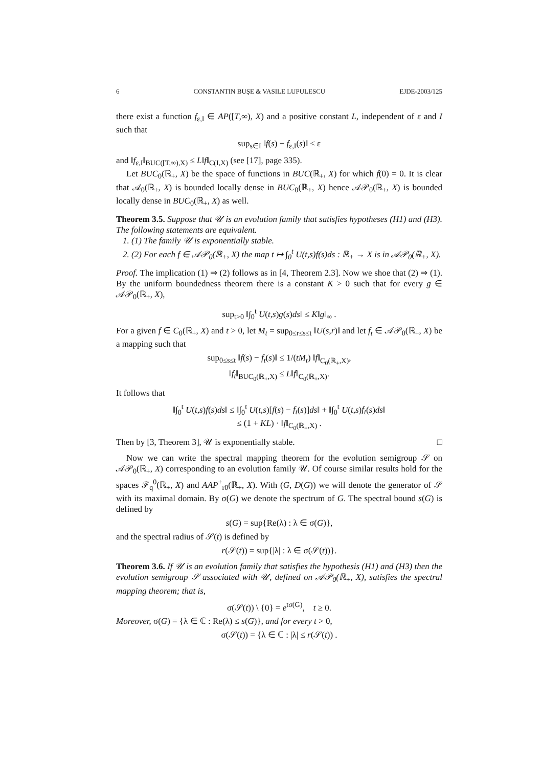6 CONSTANTIN BUŞE & VASILE LUPULESCU EJDE-2003/125
there exist a function f<sub>ε,I</sub> ∈ AP([T,∞), X) and a positive constant L, independent of ε and I such that
sup<sub>s∈I</sub> ‖f(s) − f<sub>ε,I</sub>(s)‖ ≤ ε
and ‖f<sub>ε,I</sub>‖<sub>BUC([T,∞),X)</sub> ≤ L‖f‖<sub>C(I,X)</sub> (see [17], page 335).
Let BUC<sub>0</sub>(ℝ<sub>+</sub>, X) be the space of functions in BUC(ℝ<sub>+</sub>, X) for which f(0) = 0. It is clear that 𝒜<sub>0</sub>(ℝ<sub>+</sub>, X) is bounded locally dense in BUC<sub>0</sub>(ℝ<sub>+</sub>, X) hence 𝒜𝒫<sub>0</sub>(ℝ<sub>+</sub>, X) is bounded locally dense in BUC<sub>0</sub>(ℝ<sub>+</sub>, X) as well.
Theorem 3.5. Suppose that 𝒰 is an evolution family that satisfies hypotheses (H1) and (H3). The following statements are equivalent.
1. (1) The family 𝒰 is exponentially stable.
2. (2) For each f ∈ 𝒜𝒫<sub>0</sub>(ℝ<sub>+</sub>, X) the map t ↦ ∫<sub>0</sub><sup>t</sup> U(t,s)f(s)ds : ℝ<sub>+</sub> → X is in 𝒜𝒫<sub>0</sub>(ℝ<sub>+</sub>, X).
Proof. The implication (1) ⇒ (2) follows as in [4, Theorem 2.3]. Now we shoe that (2) ⇒ (1). By the uniform boundedness theorem there is a constant K > 0 such that for every g ∈ 𝒜𝒫<sub>0</sub>(ℝ<sub>+</sub>, X),
sup<sub>t>0</sub> ‖∫<sub>0</sub><sup>t</sup> U(t,s)g(s)ds‖ ≤ K‖g‖<sub>∞</sub> .
For a given f ∈ C<sub>0</sub>(ℝ<sub>+</sub>, X) and t > 0, let M<sub>t</sub> = sup<sub>0≤r≤s≤t</sub> ‖U(s,r)‖ and let f<sub>t</sub> ∈ 𝒜𝒫<sub>0</sub>(ℝ<sub>+</sub>, X) be a mapping such that
sup<sub>0≤s≤t</sub> ‖f(s) − f<sub>t</sub>(s)‖ ≤ 1/(tM<sub>t</sub>) ‖f‖<sub>C<sub>0</sub>(ℝ<sub>+</sub>,X)</sub>,
‖f<sub>t</sub>‖<sub>BUC<sub>0</sub>(ℝ<sub>+</sub>,X)</sub> ≤ L‖f‖<sub>C<sub>0</sub>(ℝ<sub>+</sub>,X)</sub>.
It follows that
‖∫<sub>0</sub><sup>t</sup> U(t,s)f(s)ds‖ ≤ ‖∫<sub>0</sub><sup>t</sup> U(t,s)[f(s) − f<sub>t</sub>(s)]ds‖ + ‖∫<sub>0</sub><sup>t</sup> U(t,s)f<sub>t</sub>(s)ds‖
≤ (1 + KL) · ‖f‖<sub>C<sub>0</sub>(ℝ<sub>+</sub>,X)</sub> .
Then by [3, Theorem 3], 𝒰 is exponentially stable. □
Now we can write the spectral mapping theorem for the evolution semigroup 𝒮 on 𝒜𝒫<sub>0</sub>(ℝ<sub>+</sub>, X) corresponding to an evolution family 𝒰. Of course similar results hold for the spaces ℱ<sub>q</sub><sup>0</sup>(ℝ<sub>+</sub>, X) and AAP<sup>+</sup><sub>r0</sub>(ℝ<sub>+</sub>, X). With (G, D(G)) we will denote the generator of 𝒮 with its maximal domain. By σ(G) we denote the spectrum of G. The spectral bound s(G) is defined by
s(G) = sup{Re(λ) : λ ∈ σ(G)},
and the spectral radius of 𝒮(t) is defined by
r(𝒮(t)) = sup{|λ| : λ ∈ σ(𝒮(t))}.
Theorem 3.6. If 𝒰 is an evolution family that satisfies the hypothesis (H1) and (H3) then the evolution semigroup 𝒮 associated with 𝒰, defined on 𝒜𝒫<sub>0</sub>(ℝ<sub>+</sub>, X), satisfies the spectral mapping theorem; that is,
σ(𝒮(t)) \ {0} = e<sup>tσ(G)</sup>, t ≥ 0.
Moreover, σ(G) = {λ ∈ ℂ : Re(λ) ≤ s(G)}, and for every t > 0,
σ(𝒮(t)) = {λ ∈ ℂ : |λ| ≤ r(𝒮(t)) .